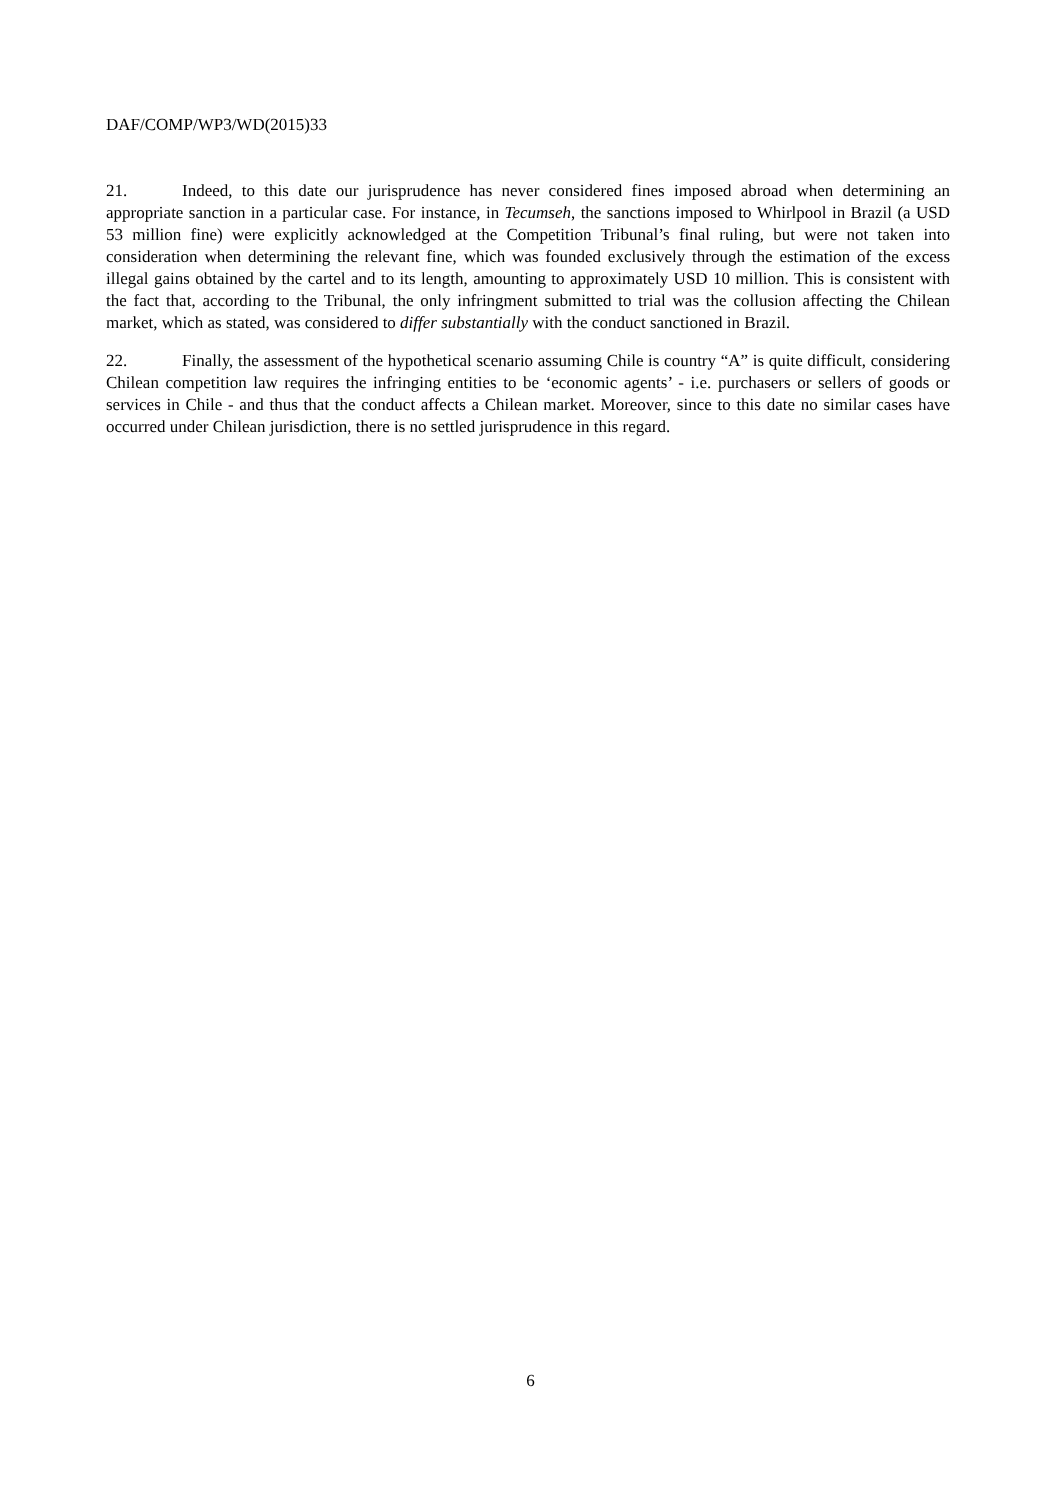DAF/COMP/WP3/WD(2015)33
21. Indeed, to this date our jurisprudence has never considered fines imposed abroad when determining an appropriate sanction in a particular case. For instance, in Tecumseh, the sanctions imposed to Whirlpool in Brazil (a USD 53 million fine) were explicitly acknowledged at the Competition Tribunal’s final ruling, but were not taken into consideration when determining the relevant fine, which was founded exclusively through the estimation of the excess illegal gains obtained by the cartel and to its length, amounting to approximately USD 10 million. This is consistent with the fact that, according to the Tribunal, the only infringment submitted to trial was the collusion affecting the Chilean market, which as stated, was considered to differ substantially with the conduct sanctioned in Brazil.
22. Finally, the assessment of the hypothetical scenario assuming Chile is country “A” is quite difficult, considering Chilean competition law requires the infringing entities to be ‘economic agents’ - i.e. purchasers or sellers of goods or services in Chile - and thus that the conduct affects a Chilean market. Moreover, since to this date no similar cases have occurred under Chilean jurisdiction, there is no settled jurisprudence in this regard.
6